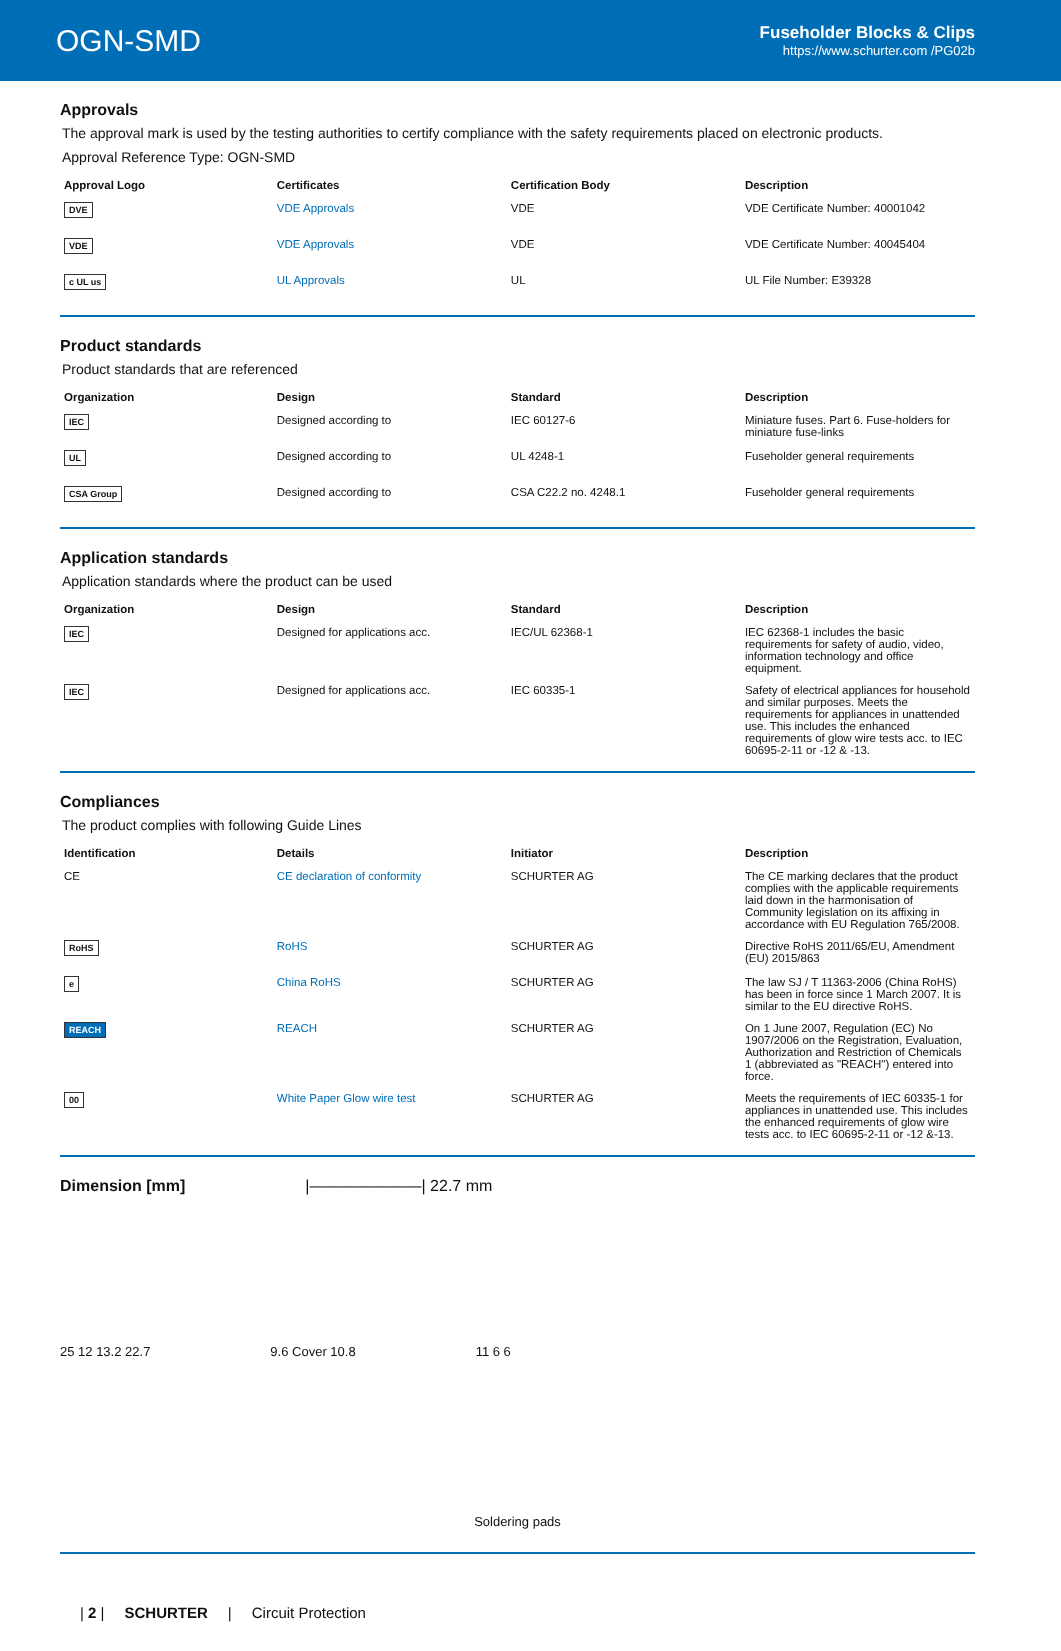OGN-SMD
Fuseholder Blocks & Clips
https://www.schurter.com /PG02b
Approvals
The approval mark is used by the testing authorities to certify compliance with the safety requirements placed on electronic products.
Approval Reference Type: OGN-SMD
| Approval Logo | Certificates | Certification Body | Description |
| --- | --- | --- | --- |
| DVE | VDE Approvals | VDE | VDE Certificate Number: 40001042 |
| VDE | VDE Approvals | VDE | VDE Certificate Number: 40045404 |
| c UL us | UL Approvals | UL | UL File Number: E39328 |
Product standards
Product standards that are referenced
| Organization | Design | Standard | Description |
| --- | --- | --- | --- |
| IEC | Designed according to | IEC 60127-6 | Miniature fuses. Part 6. Fuse-holders for miniature fuse-links |
| UL | Designed according to | UL 4248-1 | Fuseholder general requirements |
| CSA Group | Designed according to | CSA C22.2 no. 4248.1 | Fuseholder general requirements |
Application standards
Application standards where the product can be used
| Organization | Design | Standard | Description |
| --- | --- | --- | --- |
| IEC | Designed for applications acc. | IEC/UL 62368-1 | IEC 62368-1 includes the basic requirements for safety of audio, video, information technology and office equipment. |
| IEC | Designed for applications acc. | IEC 60335-1 | Safety of electrical appliances for household and similar purposes. Meets the requirements for appliances in unattended use. This includes the enhanced requirements of glow wire tests acc. to IEC 60695-2-11 or -12 & -13. |
Compliances
The product complies with following Guide Lines
| Identification | Details | Initiator | Description |
| --- | --- | --- | --- |
| CE | CE declaration of conformity | SCHURTER AG | The CE marking declares that the product complies with the applicable requirements laid down in the harmonisation of Community legislation on its affixing in accordance with EU Regulation 765/2008. |
| RoHS | RoHS | SCHURTER AG | Directive RoHS 2011/65/EU, Amendment (EU) 2015/863 |
| e | China RoHS | SCHURTER AG | The law SJ / T 11363-2006 (China RoHS) has been in force since 1 March 2007. It is similar to the EU directive RoHS. |
| REACH | REACH | SCHURTER AG | On 1 June 2007, Regulation (EC) No 1907/2006 on the Registration, Evaluation, Authorization and Restriction of Chemicals 1 (abbreviated as "REACH") entered into force. |
| 00 | White Paper Glow wire test | SCHURTER AG | Meets the requirements of IEC 60335-1 for appliances in unattended use. This includes the enhanced requirements of glow wire tests acc. to IEC 60695-2-11 or -12 &-13. |
Dimension [mm] |———————| 22.7 mm
25 12 13.2 22.7 9.6 Cover 10.8 11 6 6
Soldering pads
| 2 | SCHURTER | Circuit Protection